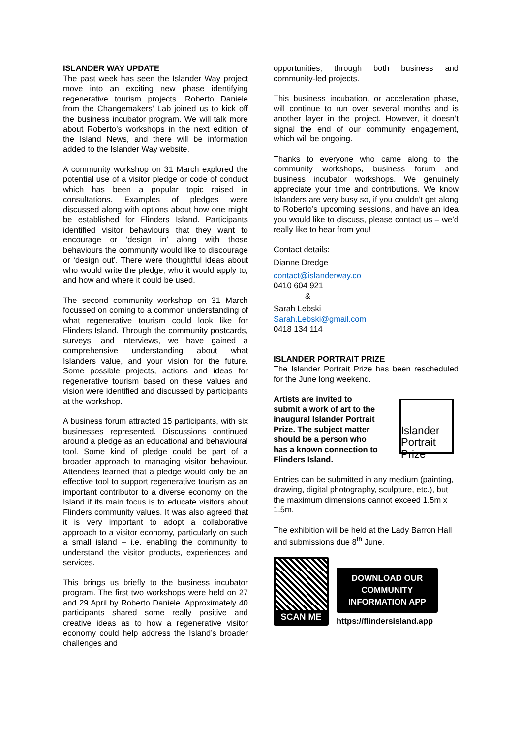ISLANDER WAY UPDATE
The past week has seen the Islander Way project move into an exciting new phase identifying regenerative tourism projects. Roberto Daniele from the Changemakers’ Lab joined us to kick off the business incubator program. We will talk more about Roberto’s workshops in the next edition of the Island News, and there will be information added to the Islander Way website.
A community workshop on 31 March explored the potential use of a visitor pledge or code of conduct which has been a popular topic raised in consultations. Examples of pledges were discussed along with options about how one might be established for Flinders Island. Participants identified visitor behaviours that they want to encourage or ‘design in’ along with those behaviours the community would like to discourage or ‘design out’. There were thoughtful ideas about who would write the pledge, who it would apply to, and how and where it could be used.
The second community workshop on 31 March focussed on coming to a common understanding of what regenerative tourism could look like for Flinders Island. Through the community postcards, surveys, and interviews, we have gained a comprehensive understanding about what Islanders value, and your vision for the future. Some possible projects, actions and ideas for regenerative tourism based on these values and vision were identified and discussed by participants at the workshop.
A business forum attracted 15 participants, with six businesses represented. Discussions continued around a pledge as an educational and behavioural tool. Some kind of pledge could be part of a broader approach to managing visitor behaviour. Attendees learned that a pledge would only be an effective tool to support regenerative tourism as an important contributor to a diverse economy on the Island if its main focus is to educate visitors about Flinders community values. It was also agreed that it is very important to adopt a collaborative approach to a visitor economy, particularly on such a small island – i.e. enabling the community to understand the visitor products, experiences and services.
This brings us briefly to the business incubator program. The first two workshops were held on 27 and 29 April by Roberto Daniele. Approximately 40 participants shared some really positive and creative ideas as to how a regenerative visitor economy could help address the Island’s broader challenges and
opportunities, through both business and community-led projects.
This business incubation, or acceleration phase, will continue to run over several months and is another layer in the project. However, it doesn’t signal the end of our community engagement, which will be ongoing.
Thanks to everyone who came along to the community workshops, business forum and business incubator workshops. We genuinely appreciate your time and contributions. We know Islanders are very busy so, if you couldn’t get along to Roberto’s upcoming sessions, and have an idea you would like to discuss, please contact us – we’d really like to hear from you!
Contact details:
Dianne Dredge
contact@islanderway.co
0410 604 921
&
Sarah Lebski
Sarah.Lebski@gmail.com
0418 134 114
ISLANDER PORTRAIT PRIZE
The Islander Portrait Prize has been rescheduled for the June long weekend.
Artists are invited to submit a work of art to the inaugural Islander Portrait Prize. The subject matter should be a person who has a known connection to Flinders Island.
Islander Portrait Prize
Entries can be submitted in any medium (painting, drawing, digital photography, sculpture, etc.), but the maximum dimensions cannot exceed 1.5m x 1.5m.
The exhibition will be held at the Lady Barron Hall and submissions due 8<sup>th</sup> June.
SCAN ME
DOWNLOAD OUR COMMUNITY INFORMATION APP
https://flindersisland.app